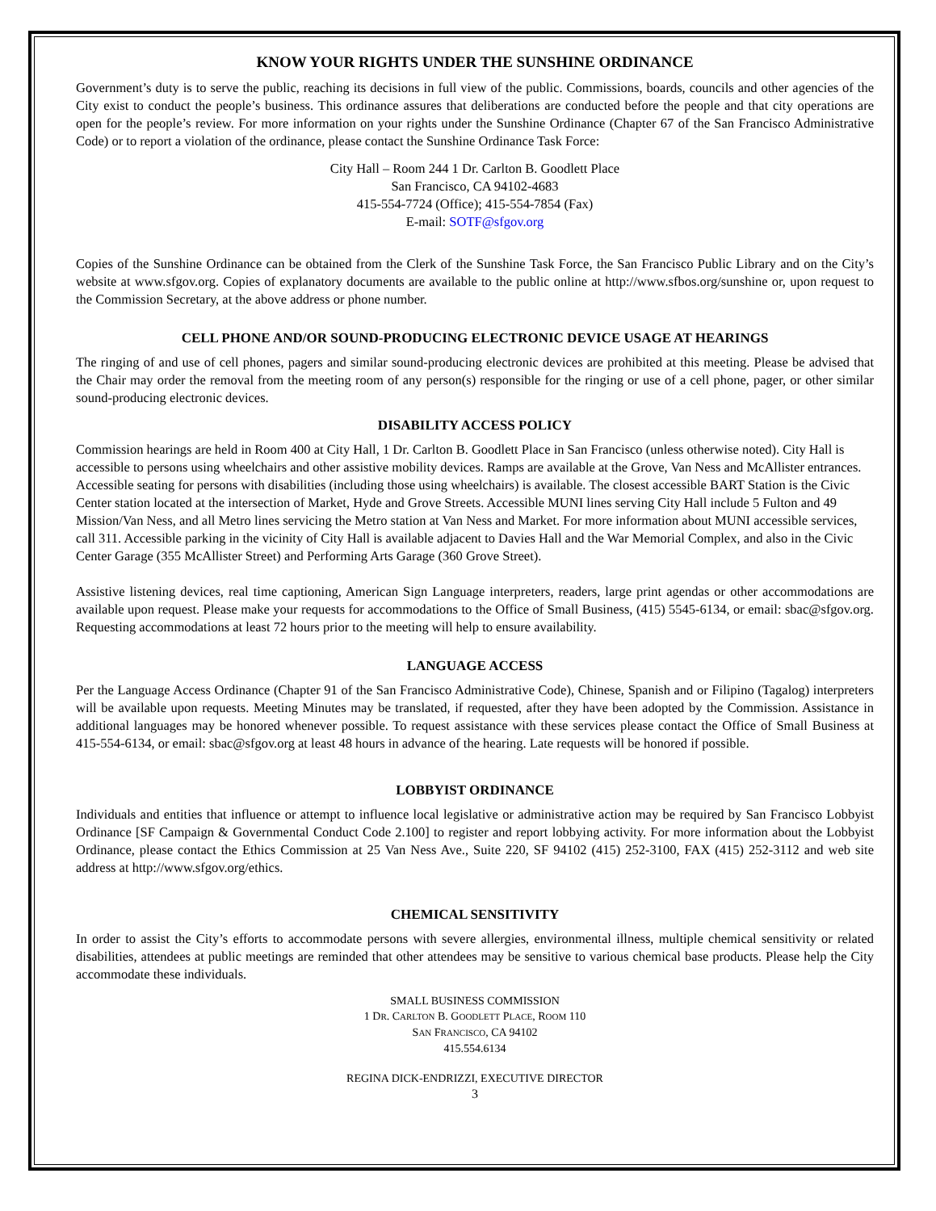KNOW YOUR RIGHTS UNDER THE SUNSHINE ORDINANCE
Government’s duty is to serve the public, reaching its decisions in full view of the public. Commissions, boards, councils and other agencies of the City exist to conduct the people’s business. This ordinance assures that deliberations are conducted before the people and that city operations are open for the people’s review. For more information on your rights under the Sunshine Ordinance (Chapter 67 of the San Francisco Administrative Code) or to report a violation of the ordinance, please contact the Sunshine Ordinance Task Force:
City Hall – Room 244 1 Dr. Carlton B. Goodlett Place
San Francisco, CA 94102-4683
415-554-7724 (Office); 415-554-7854 (Fax)
E-mail: SOTF@sfgov.org
Copies of the Sunshine Ordinance can be obtained from the Clerk of the Sunshine Task Force, the San Francisco Public Library and on the City’s website at www.sfgov.org. Copies of explanatory documents are available to the public online at http://www.sfbos.org/sunshine or, upon request to the Commission Secretary, at the above address or phone number.
CELL PHONE AND/OR SOUND-PRODUCING ELECTRONIC DEVICE USAGE AT HEARINGS
The ringing of and use of cell phones, pagers and similar sound-producing electronic devices are prohibited at this meeting. Please be advised that the Chair may order the removal from the meeting room of any person(s) responsible for the ringing or use of a cell phone, pager, or other similar sound-producing electronic devices.
DISABILITY ACCESS POLICY
Commission hearings are held in Room 400 at City Hall, 1 Dr. Carlton B. Goodlett Place in San Francisco (unless otherwise noted). City Hall is accessible to persons using wheelchairs and other assistive mobility devices. Ramps are available at the Grove, Van Ness and McAllister entrances. Accessible seating for persons with disabilities (including those using wheelchairs) is available. The closest accessible BART Station is the Civic Center station located at the intersection of Market, Hyde and Grove Streets. Accessible MUNI lines serving City Hall include 5 Fulton and 49 Mission/Van Ness, and all Metro lines servicing the Metro station at Van Ness and Market. For more information about MUNI accessible services, call 311. Accessible parking in the vicinity of City Hall is available adjacent to Davies Hall and the War Memorial Complex, and also in the Civic Center Garage (355 McAllister Street) and Performing Arts Garage (360 Grove Street).
Assistive listening devices, real time captioning, American Sign Language interpreters, readers, large print agendas or other accommodations are available upon request. Please make your requests for accommodations to the Office of Small Business, (415) 5545-6134, or email: sbac@sfgov.org. Requesting accommodations at least 72 hours prior to the meeting will help to ensure availability.
LANGUAGE ACCESS
Per the Language Access Ordinance (Chapter 91 of the San Francisco Administrative Code), Chinese, Spanish and or Filipino (Tagalog) interpreters will be available upon requests. Meeting Minutes may be translated, if requested, after they have been adopted by the Commission. Assistance in additional languages may be honored whenever possible. To request assistance with these services please contact the Office of Small Business at 415-554-6134, or email: sbac@sfgov.org at least 48 hours in advance of the hearing. Late requests will be honored if possible.
LOBBYIST ORDINANCE
Individuals and entities that influence or attempt to influence local legislative or administrative action may be required by San Francisco Lobbyist Ordinance [SF Campaign & Governmental Conduct Code 2.100] to register and report lobbying activity. For more information about the Lobbyist Ordinance, please contact the Ethics Commission at 25 Van Ness Ave., Suite 220, SF 94102 (415) 252-3100, FAX (415) 252-3112 and web site address at http://www.sfgov.org/ethics.
CHEMICAL SENSITIVITY
In order to assist the City’s efforts to accommodate persons with severe allergies, environmental illness, multiple chemical sensitivity or related disabilities, attendees at public meetings are reminded that other attendees may be sensitive to various chemical base products. Please help the City accommodate these individuals.
SMALL BUSINESS COMMISSION
1 DR. CARLTON B. GOODLETT PLACE, ROOM 110
SAN FRANCISCO, CA 94102
415.554.6134
REGINA DICK-ENDRIZZI, EXECUTIVE DIRECTOR
3